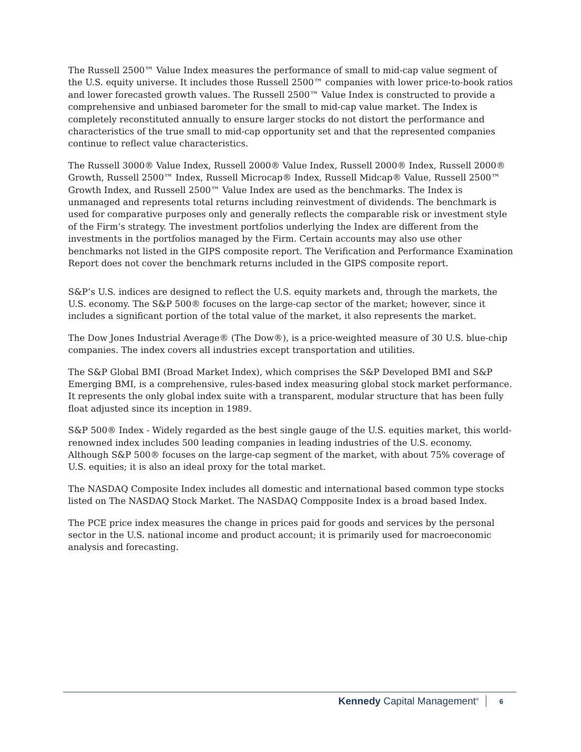The Russell 2500™ Value Index measures the performance of small to mid-cap value segment of the U.S. equity universe. It includes those Russell 2500™ companies with lower price-to-book ratios and lower forecasted growth values. The Russell 2500™ Value Index is constructed to provide a comprehensive and unbiased barometer for the small to mid-cap value market. The Index is completely reconstituted annually to ensure larger stocks do not distort the performance and characteristics of the true small to mid-cap opportunity set and that the represented companies continue to reflect value characteristics.
The Russell 3000® Value Index, Russell 2000® Value Index, Russell 2000® Index, Russell 2000® Growth, Russell 2500™ Index, Russell Microcap® Index, Russell Midcap® Value, Russell 2500™ Growth Index, and Russell 2500™ Value Index are used as the benchmarks. The Index is unmanaged and represents total returns including reinvestment of dividends. The benchmark is used for comparative purposes only and generally reflects the comparable risk or investment style of the Firm’s strategy. The investment portfolios underlying the Index are different from the investments in the portfolios managed by the Firm. Certain accounts may also use other benchmarks not listed in the GIPS composite report. The Verification and Performance Examination Report does not cover the benchmark returns included in the GIPS composite report.
S&P’s U.S. indices are designed to reflect the U.S. equity markets and, through the markets, the U.S. economy. The S&P 500® focuses on the large-cap sector of the market; however, since it includes a significant portion of the total value of the market, it also represents the market.
The Dow Jones Industrial Average® (The Dow®), is a price-weighted measure of 30 U.S. blue-chip companies. The index covers all industries except transportation and utilities.
The S&P Global BMI (Broad Market Index), which comprises the S&P Developed BMI and S&P Emerging BMI, is a comprehensive, rules-based index measuring global stock market performance. It represents the only global index suite with a transparent, modular structure that has been fully float adjusted since its inception in 1989.
S&P 500® Index - Widely regarded as the best single gauge of the U.S. equities market, this world-renowned index includes 500 leading companies in leading industries of the U.S. economy. Although S&P 500® focuses on the large-cap segment of the market, with about 75% coverage of U.S. equities; it is also an ideal proxy for the total market.
The NASDAQ Composite Index includes all domestic and international based common type stocks listed on The NASDAQ Stock Market. The NASDAQ Compposite Index is a broad based Index.
The PCE price index measures the change in prices paid for goods and services by the personal sector in the U.S. national income and product account; it is primarily used for macroeconomic analysis and forecasting.
Kennedy Capital Management<sup>®</sup> 6